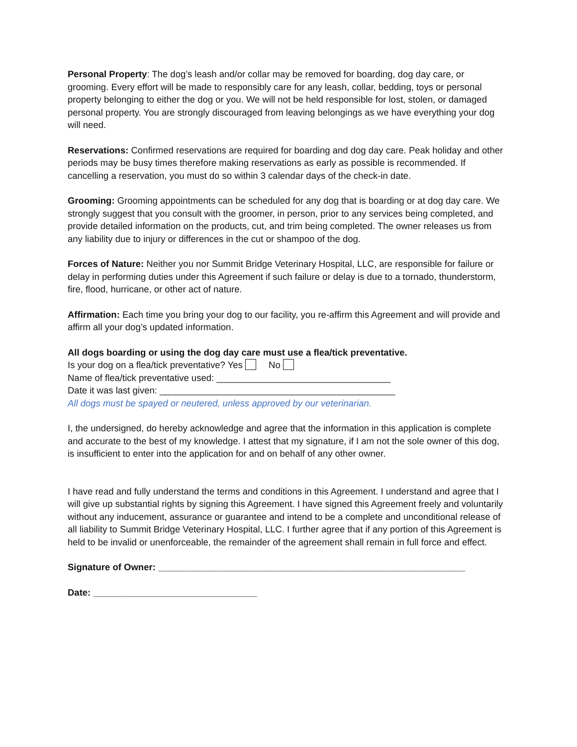Personal Property: The dog’s leash and/or collar may be removed for boarding, dog day care, or grooming. Every effort will be made to responsibly care for any leash, collar, bedding, toys or personal property belonging to either the dog or you. We will not be held responsible for lost, stolen, or damaged personal property. You are strongly discouraged from leaving belongings as we have everything your dog will need.
Reservations: Confirmed reservations are required for boarding and dog day care. Peak holiday and other periods may be busy times therefore making reservations as early as possible is recommended. If cancelling a reservation, you must do so within 3 calendar days of the check-in date.
Grooming: Grooming appointments can be scheduled for any dog that is boarding or at dog day care. We strongly suggest that you consult with the groomer, in person, prior to any services being completed, and provide detailed information on the products, cut, and trim being completed. The owner releases us from any liability due to injury or differences in the cut or shampoo of the dog.
Forces of Nature: Neither you nor Summit Bridge Veterinary Hospital, LLC, are responsible for failure or delay in performing duties under this Agreement if such failure or delay is due to a tornado, thunderstorm, fire, flood, hurricane, or other act of nature.
Affirmation: Each time you bring your dog to our facility, you re-affirm this Agreement and will provide and affirm all your dog’s updated information.
All dogs boarding or using the dog day care must use a flea/tick preventative.
Is your dog on a flea/tick preventative? Yes No
Name of flea/tick preventative used: __________________________________
Date it was last given: ______________________________________________
All dogs must be spayed or neutered, unless approved by our veterinarian.
I, the undersigned, do hereby acknowledge and agree that the information in this application is complete and accurate to the best of my knowledge. I attest that my signature, if I am not the sole owner of this dog, is insufficient to enter into the application for and on behalf of any other owner.
I have read and fully understand the terms and conditions in this Agreement. I understand and agree that I will give up substantial rights by signing this Agreement. I have signed this Agreement freely and voluntarily without any inducement, assurance or guarantee and intend to be a complete and unconditional release of all liability to Summit Bridge Veterinary Hospital, LLC. I further agree that if any portion of this Agreement is held to be invalid or unenforceable, the remainder of the agreement shall remain in full force and effect.
Signature of Owner: ____________________________________________________________
Date: ________________________________